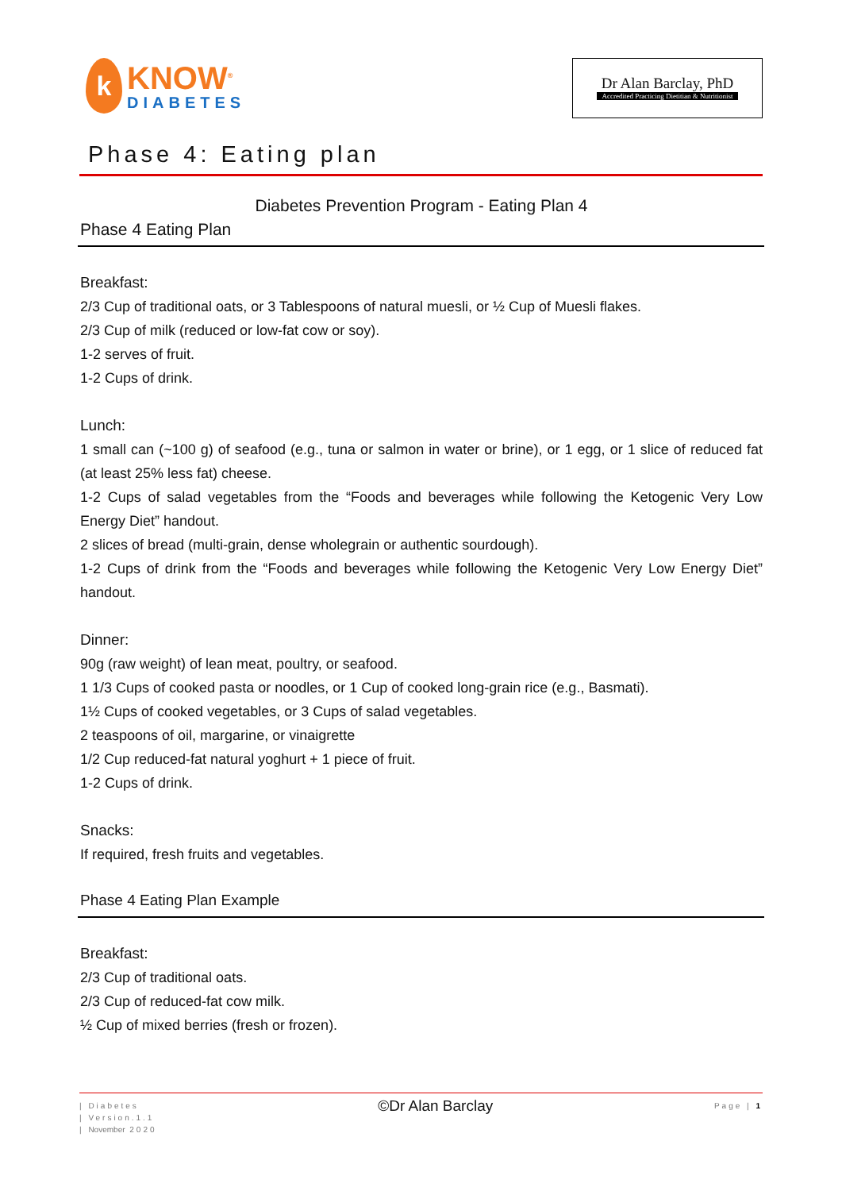k
KNOW<sup>®</sup>
DIABETES
Dr Alan Barclay, PhD
Accredited Practicing Dietitian & Nutritionist
Phase 4: Eating plan
Diabetes Prevention Program - Eating Plan 4
Phase 4 Eating Plan
Breakfast:
2/3 Cup of traditional oats, or 3 Tablespoons of natural muesli, or ½ Cup of Muesli flakes.
2/3 Cup of milk (reduced or low-fat cow or soy).
1-2 serves of fruit.
1-2 Cups of drink.
Lunch:
1 small can (~100 g) of seafood (e.g., tuna or salmon in water or brine), or 1 egg, or 1 slice of reduced fat (at least 25% less fat) cheese.
1-2 Cups of salad vegetables from the “Foods and beverages while following the Ketogenic Very Low Energy Diet” handout.
2 slices of bread (multi-grain, dense wholegrain or authentic sourdough).
1-2 Cups of drink from the “Foods and beverages while following the Ketogenic Very Low Energy Diet” handout.
Dinner:
90g (raw weight) of lean meat, poultry, or seafood.
1 1/3 Cups of cooked pasta or noodles, or 1 Cup of cooked long-grain rice (e.g., Basmati).
1½ Cups of cooked vegetables, or 3 Cups of salad vegetables.
2 teaspoons of oil, margarine, or vinaigrette
1/2 Cup reduced-fat natural yoghurt + 1 piece of fruit.
1-2 Cups of drink.
Snacks:
If required, fresh fruits and vegetables.
Phase 4 Eating Plan Example
Breakfast:
2/3 Cup of traditional oats.
2/3 Cup of reduced-fat cow milk.
½ Cup of mixed berries (fresh or frozen).
| Diabetes
| Version.1.1
| November 2020
©Dr Alan Barclay
Page | 1